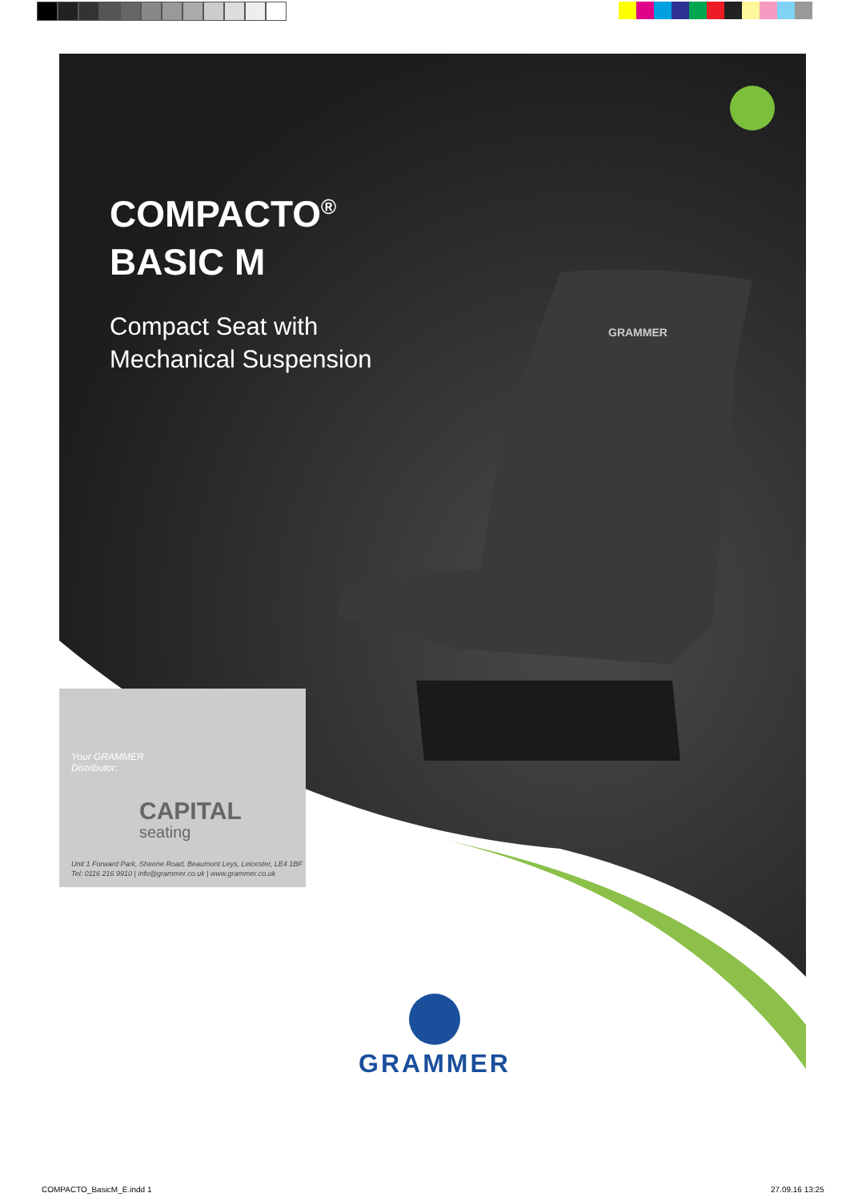COMPACTO<sup>®</sup>
BASIC M
Compact Seat with
Mechanical Suspension
GRAMMER
Your GRAMMER
Distributor:
CAPITAL
seating
Unit 1 Forward Park, Sheene Road, Beaumont Leys, Leicester, LE4 1BF
Tel: 0116 216 9910 | info@grammer.co.uk | www.grammer.co.uk
GRAMMER
COMPACTO_BasicM_E.indd 1 27.09.16 13:25